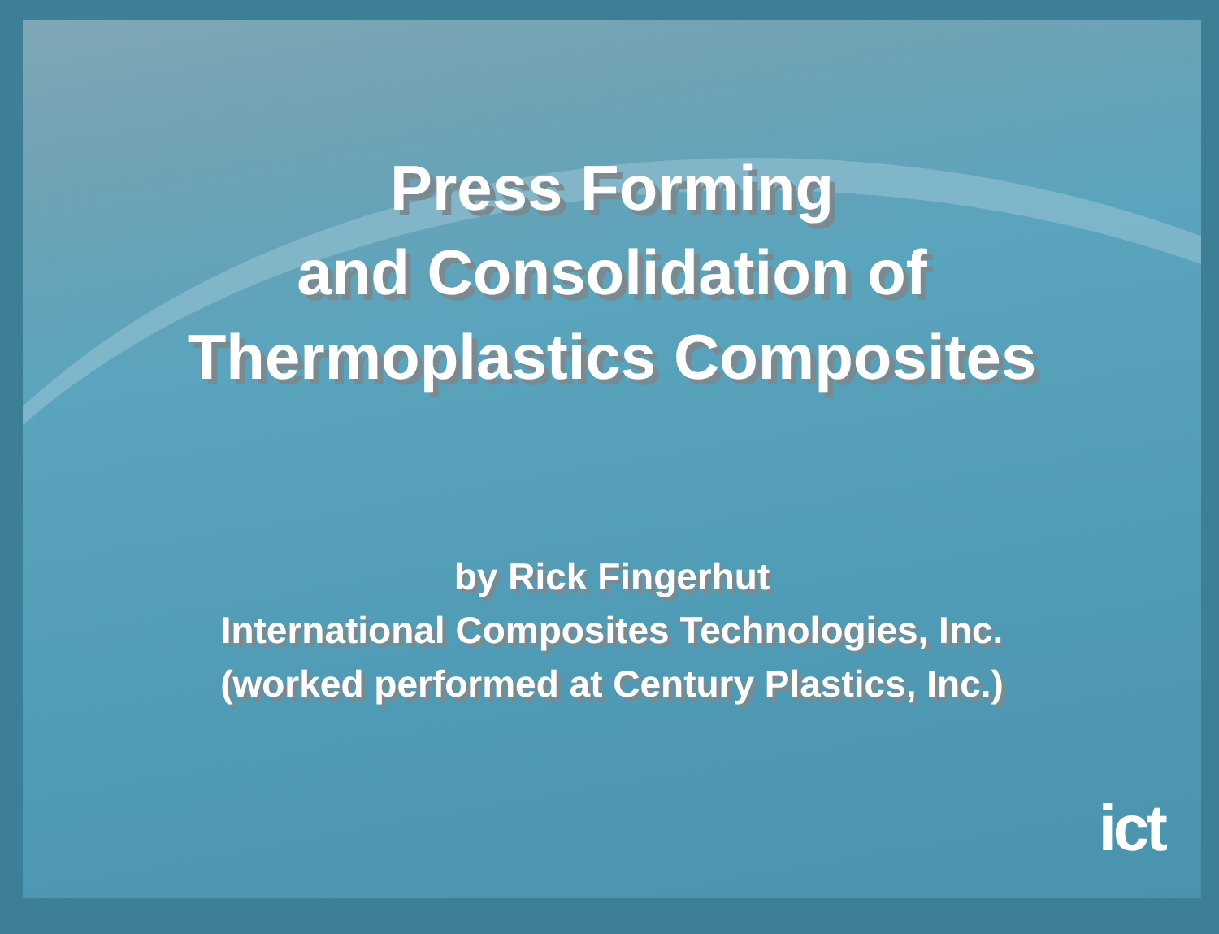Press Forming
and Consolidation of
Thermoplastics Composites
by Rick Fingerhut
International Composites Technologies, Inc.
(worked performed at Century Plastics, Inc.)
ict